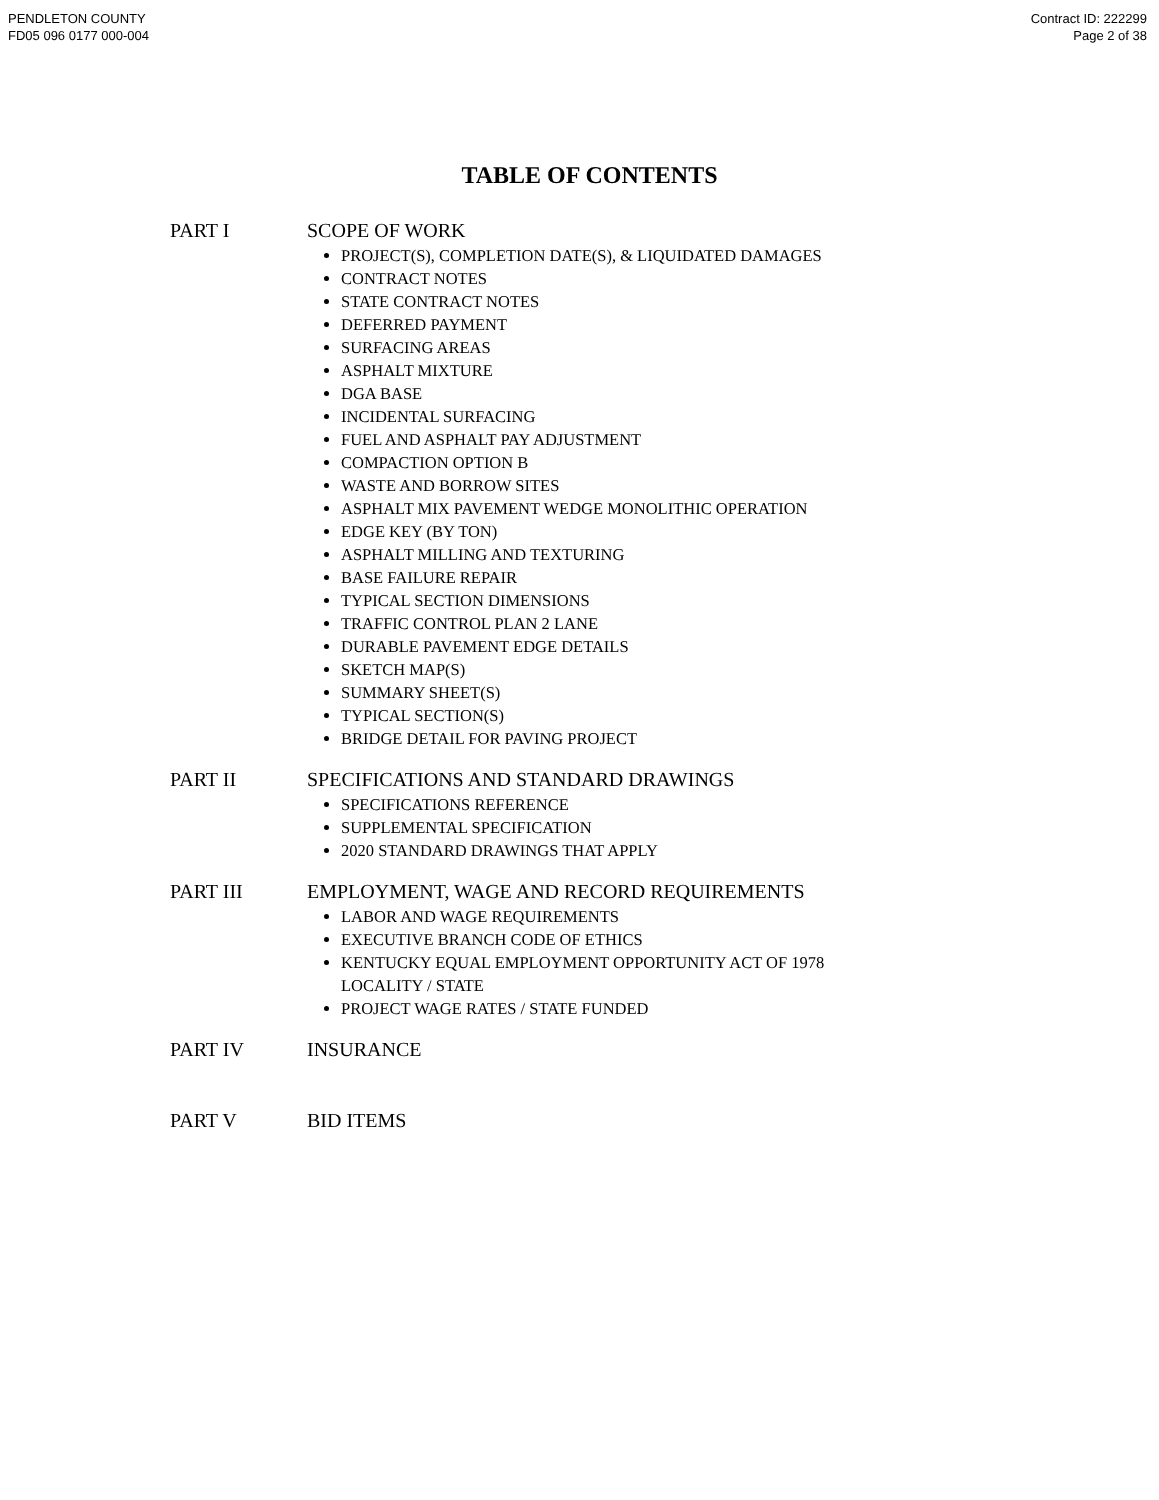PENDLETON COUNTY
FD05 096 0177 000-004
Contract ID: 222299
Page 2 of 38
TABLE OF CONTENTS
PART I SCOPE OF WORK
PROJECT(S), COMPLETION DATE(S), & LIQUIDATED DAMAGES
CONTRACT NOTES
STATE CONTRACT NOTES
DEFERRED PAYMENT
SURFACING AREAS
ASPHALT MIXTURE
DGA BASE
INCIDENTAL SURFACING
FUEL AND ASPHALT PAY ADJUSTMENT
COMPACTION OPTION B
WASTE AND BORROW SITES
ASPHALT MIX PAVEMENT WEDGE MONOLITHIC OPERATION
EDGE KEY (BY TON)
ASPHALT MILLING AND TEXTURING
BASE FAILURE REPAIR
TYPICAL SECTION DIMENSIONS
TRAFFIC CONTROL PLAN 2 LANE
DURABLE PAVEMENT EDGE DETAILS
SKETCH MAP(S)
SUMMARY SHEET(S)
TYPICAL SECTION(S)
BRIDGE DETAIL FOR PAVING PROJECT
PART II SPECIFICATIONS AND STANDARD DRAWINGS
SPECIFICATIONS REFERENCE
SUPPLEMENTAL SPECIFICATION
2020 STANDARD DRAWINGS THAT APPLY
PART III EMPLOYMENT, WAGE AND RECORD REQUIREMENTS
LABOR AND WAGE REQUIREMENTS
EXECUTIVE BRANCH CODE OF ETHICS
KENTUCKY EQUAL EMPLOYMENT OPPORTUNITY ACT OF 1978
LOCALITY / STATE
PROJECT WAGE RATES / STATE FUNDED
PART IV INSURANCE
PART V BID ITEMS